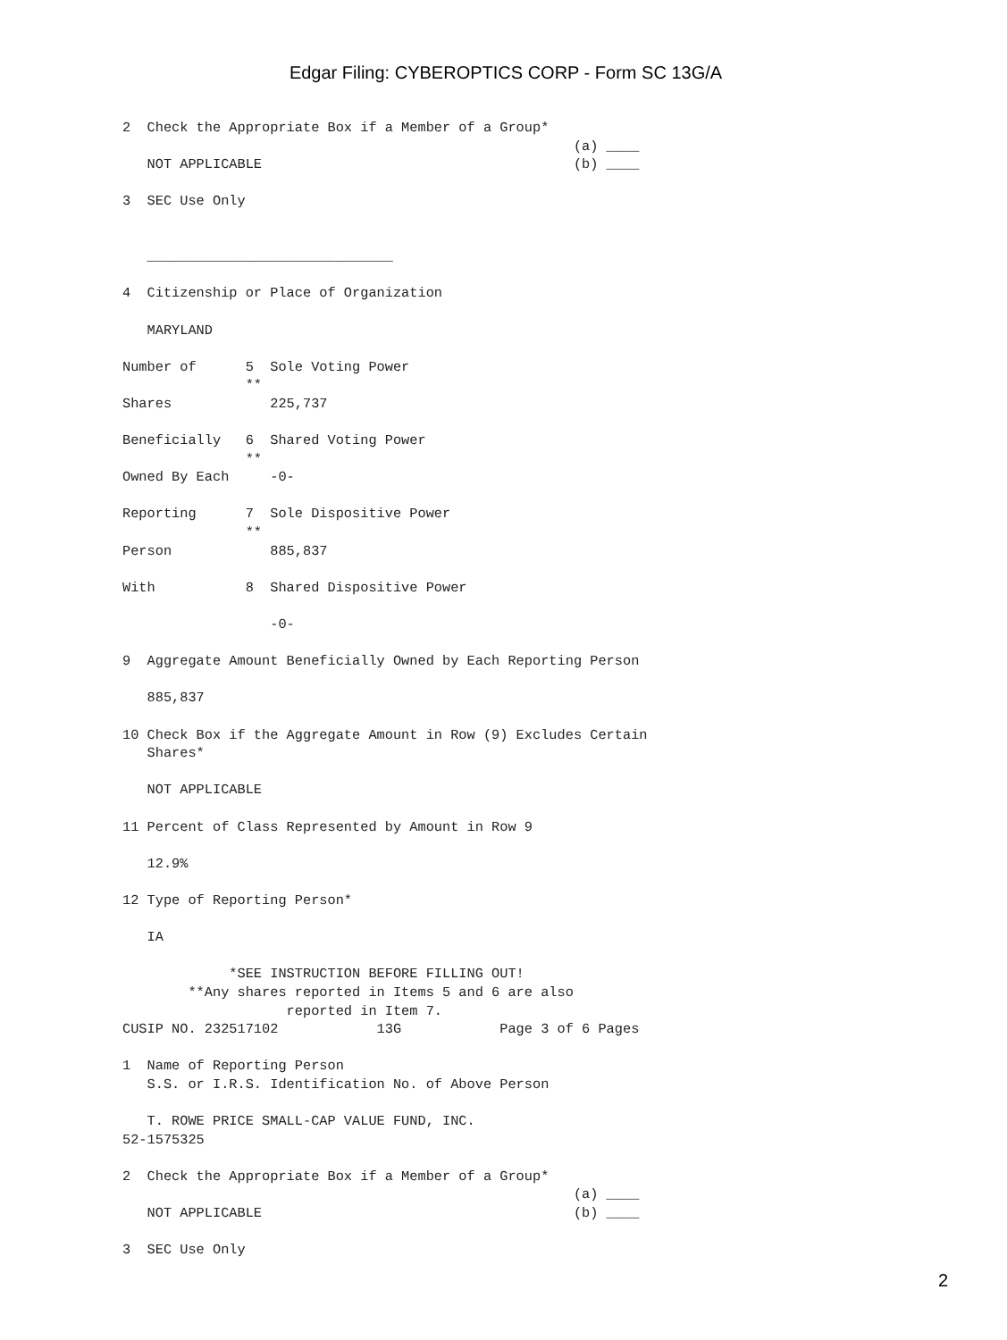Edgar Filing: CYBEROPTICS CORP - Form SC 13G/A
2  Check the Appropriate Box if a Member of a Group*
                                                       (a) ____
   NOT APPLICABLE                                      (b) ____

3  SEC Use Only


   ______________________________

4  Citizenship or Place of Organization

   MARYLAND

Number of      5  Sole Voting Power
               **
Shares            225,737

Beneficially   6  Shared Voting Power
               **
Owned By Each     -0-

Reporting      7  Sole Dispositive Power
               **
Person            885,837

With           8  Shared Dispositive Power

                  -0-

9  Aggregate Amount Beneficially Owned by Each Reporting Person

   885,837

10 Check Box if the Aggregate Amount in Row (9) Excludes Certain
   Shares*

   NOT APPLICABLE

11 Percent of Class Represented by Amount in Row 9

   12.9%

12 Type of Reporting Person*

   IA

             *SEE INSTRUCTION BEFORE FILLING OUT!
        **Any shares reported in Items 5 and 6 are also
                    reported in Item 7.
CUSIP NO. 232517102            13G            Page 3 of 6 Pages

1  Name of Reporting Person
   S.S. or I.R.S. Identification No. of Above Person

   T. ROWE PRICE SMALL-CAP VALUE FUND, INC.
52-1575325

2  Check the Appropriate Box if a Member of a Group*
                                                       (a) ____
   NOT APPLICABLE                                      (b) ____

3  SEC Use Only
2